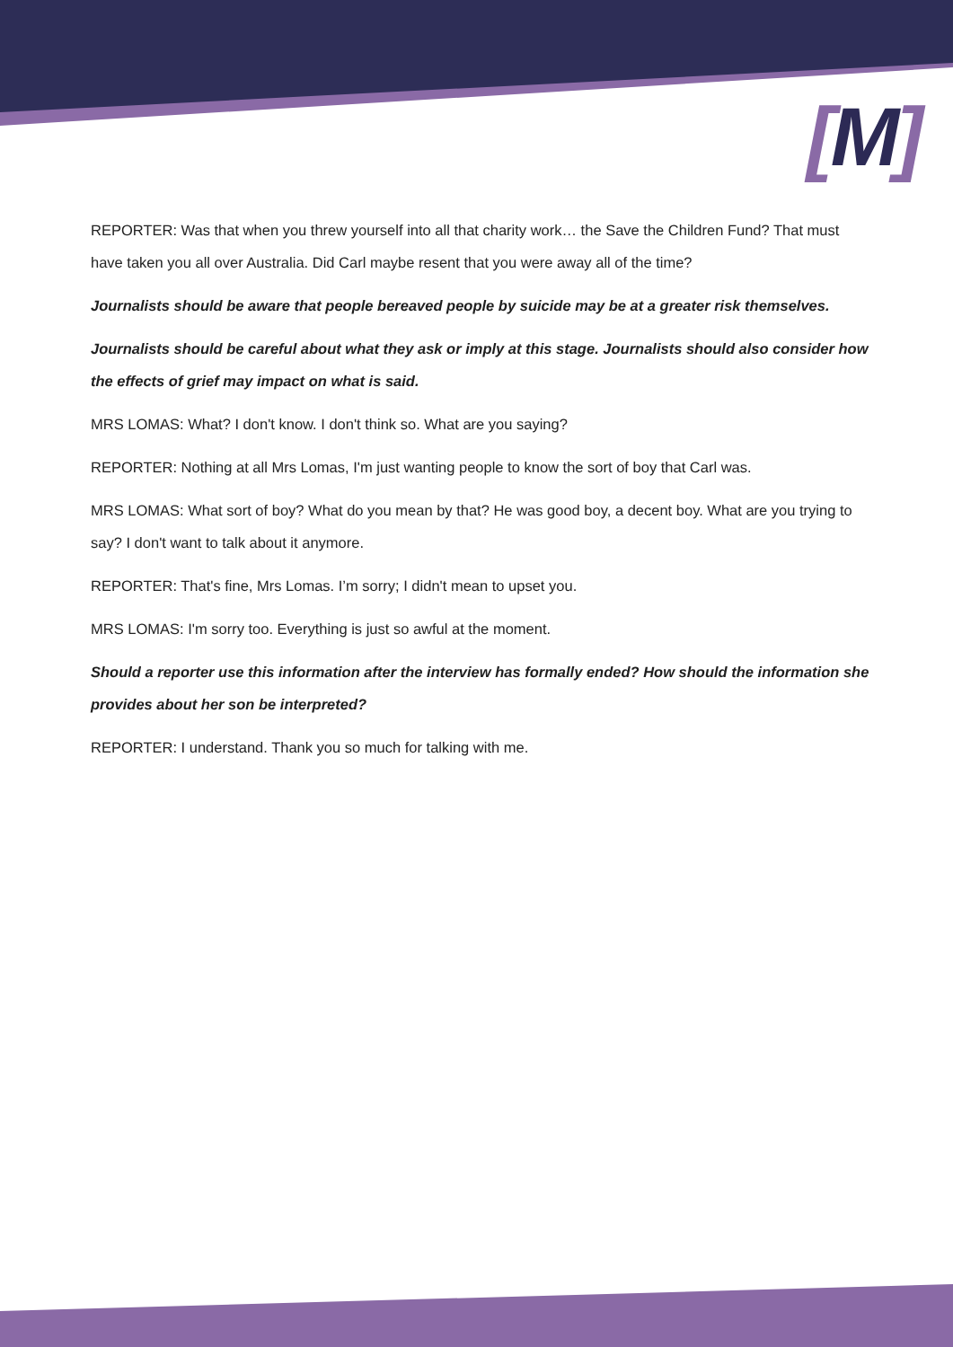[M]
REPORTER: Was that when you threw yourself into all that charity work… the Save the Children Fund? That must have taken you all over Australia. Did Carl maybe resent that you were away all of the time?
Journalists should be aware that people bereaved people by suicide may be at a greater risk themselves.
Journalists should be careful about what they ask or imply at this stage. Journalists should also consider how the effects of grief may impact on what is said.
MRS LOMAS: What? I don't know. I don't think so. What are you saying?
REPORTER: Nothing at all Mrs Lomas, I'm just wanting people to know the sort of boy that Carl was.
MRS LOMAS: What sort of boy? What do you mean by that? He was good boy, a decent boy. What are you trying to say? I don't want to talk about it anymore.
REPORTER: That's fine, Mrs Lomas. I’m sorry; I didn't mean to upset you.
MRS LOMAS: I'm sorry too. Everything is just so awful at the moment.
Should a reporter use this information after the interview has formally ended? How should the information she provides about her son be interpreted?
REPORTER: I understand. Thank you so much for talking with me.